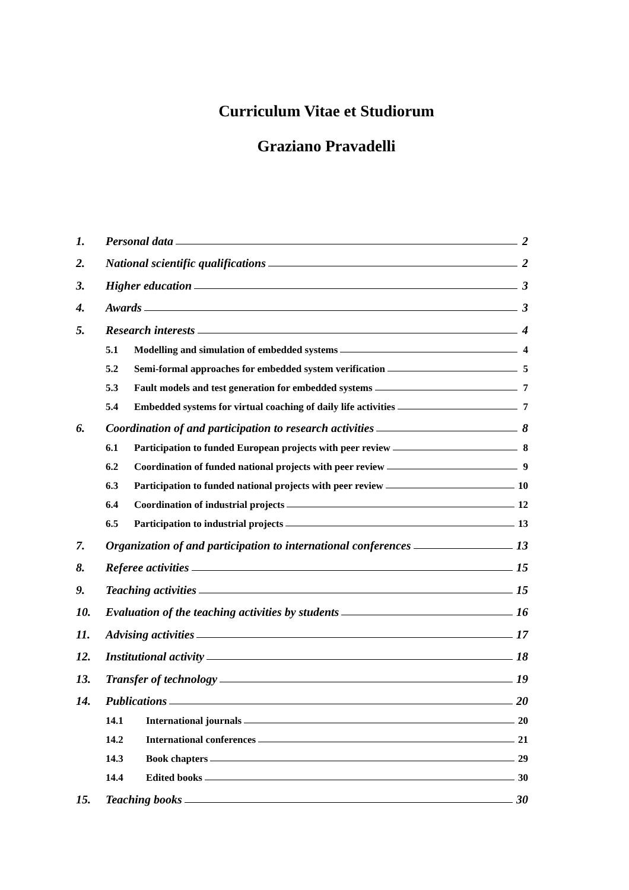Curriculum Vitae et Studiorum
Graziano Pravadelli
1. Personal data 2
2. National scientific qualifications 2
3. Higher education 3
4. Awards 3
5. Research interests 4
5.1 Modelling and simulation of embedded systems 4
5.2 Semi-formal approaches for embedded system verification 5
5.3 Fault models and test generation for embedded systems 7
5.4 Embedded systems for virtual coaching of daily life activities 7
6. Coordination of and participation to research activities 8
6.1 Participation to funded European projects with peer review 8
6.2 Coordination of funded national projects with peer review 9
6.3 Participation to funded national projects with peer review 10
6.4 Coordination of industrial projects 12
6.5 Participation to industrial projects 13
7. Organization of and participation to international conferences 13
8. Referee activities 15
9. Teaching activities 15
10. Evaluation of the teaching activities by students 16
11. Advising activities 17
12. Institutional activity 18
13. Transfer of technology 19
14. Publications 20
14.1 International journals 20
14.2 International conferences 21
14.3 Book chapters 29
14.4 Edited books 30
15. Teaching books 30